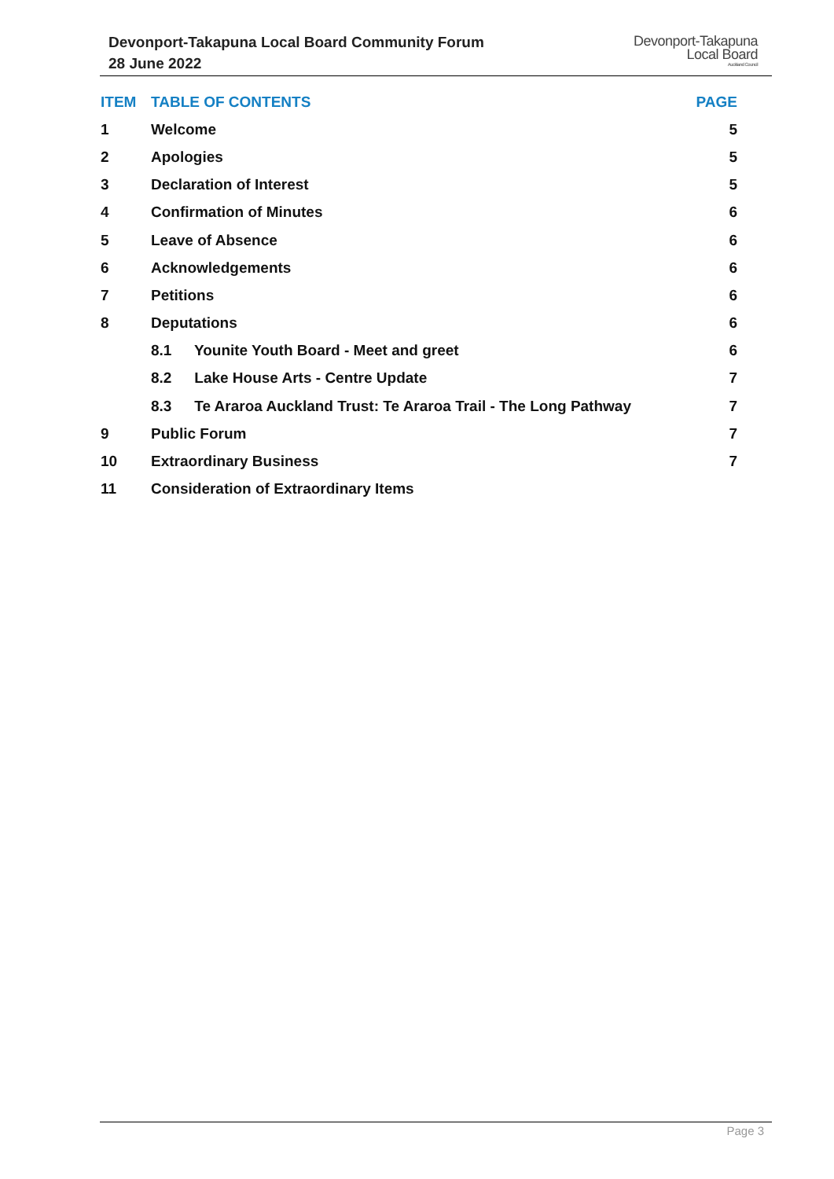Devonport-Takapuna Local Board Community Forum
28 June 2022
Devonport-Takapuna
Local Board
Auckland Council
| ITEM | TABLE OF CONTENTS | PAGE |
| --- | --- | --- |
| 1 | Welcome | 5 |
| 2 | Apologies | 5 |
| 3 | Declaration of Interest | 5 |
| 4 | Confirmation of Minutes | 6 |
| 5 | Leave of Absence | 6 |
| 6 | Acknowledgements | 6 |
| 7 | Petitions | 6 |
| 8 | Deputations | 6 |
| | 8.1 Younite Youth Board - Meet and greet | 6 |
| | 8.2 Lake House Arts - Centre Update | 7 |
| | 8.3 Te Araroa Auckland Trust: Te Araroa Trail - The Long Pathway | 7 |
| 9 | Public Forum | 7 |
| 10 | Extraordinary Business | 7 |
| 11 | Consideration of Extraordinary Items | |
Page 3